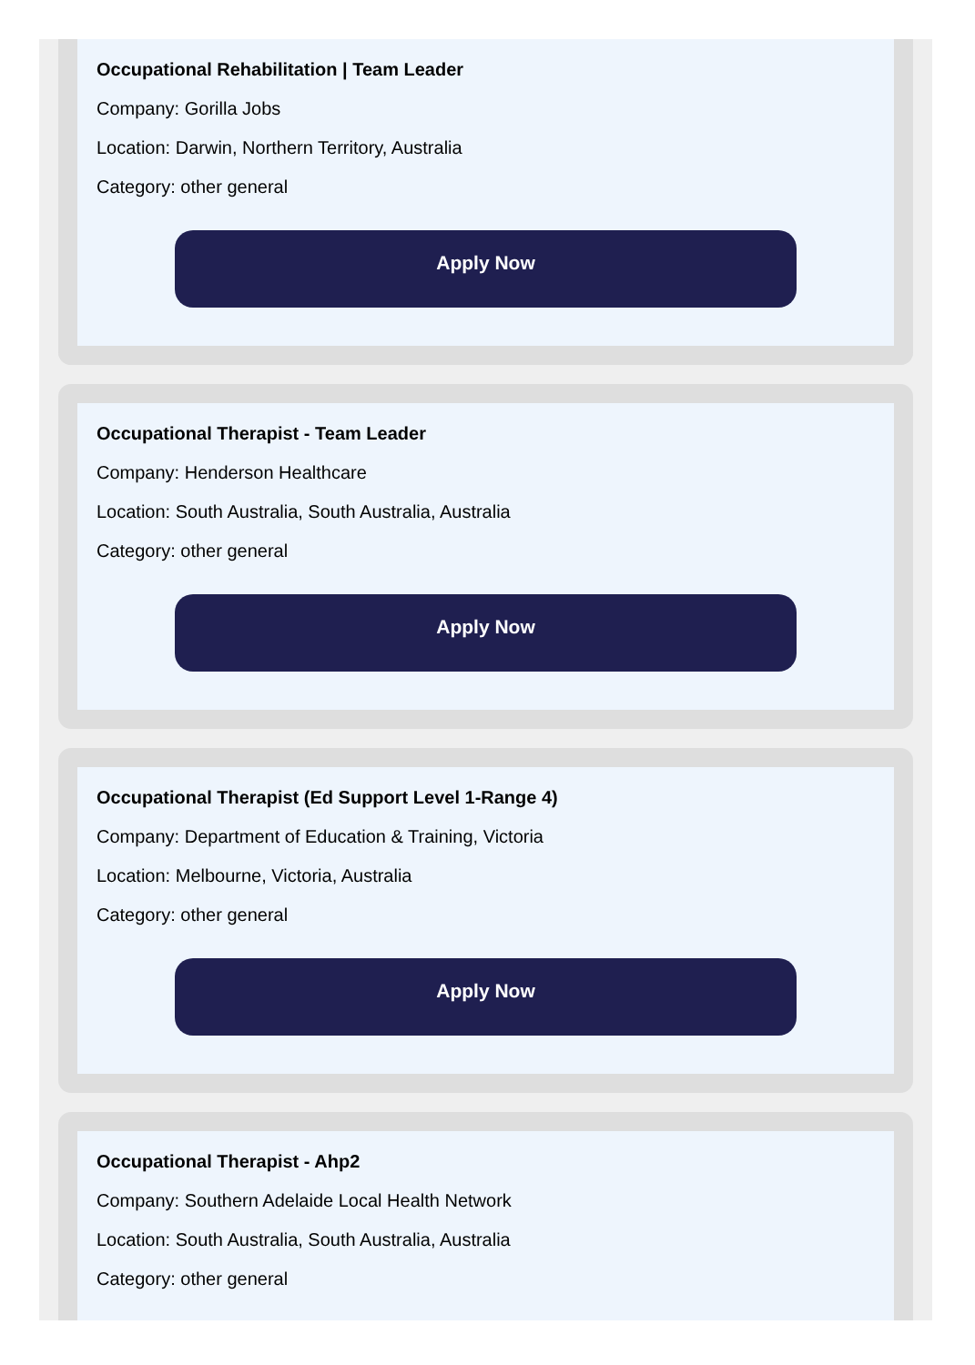Occupational Rehabilitation | Team Leader
Company: Gorilla Jobs
Location: Darwin, Northern Territory, Australia
Category: other general
Apply Now
Occupational Therapist - Team Leader
Company: Henderson Healthcare
Location: South Australia, South Australia, Australia
Category: other general
Apply Now
Occupational Therapist (Ed Support Level 1-Range 4)
Company: Department of Education & Training, Victoria
Location: Melbourne, Victoria, Australia
Category: other general
Apply Now
Occupational Therapist - Ahp2
Company: Southern Adelaide Local Health Network
Location: South Australia, South Australia, Australia
Category: other general